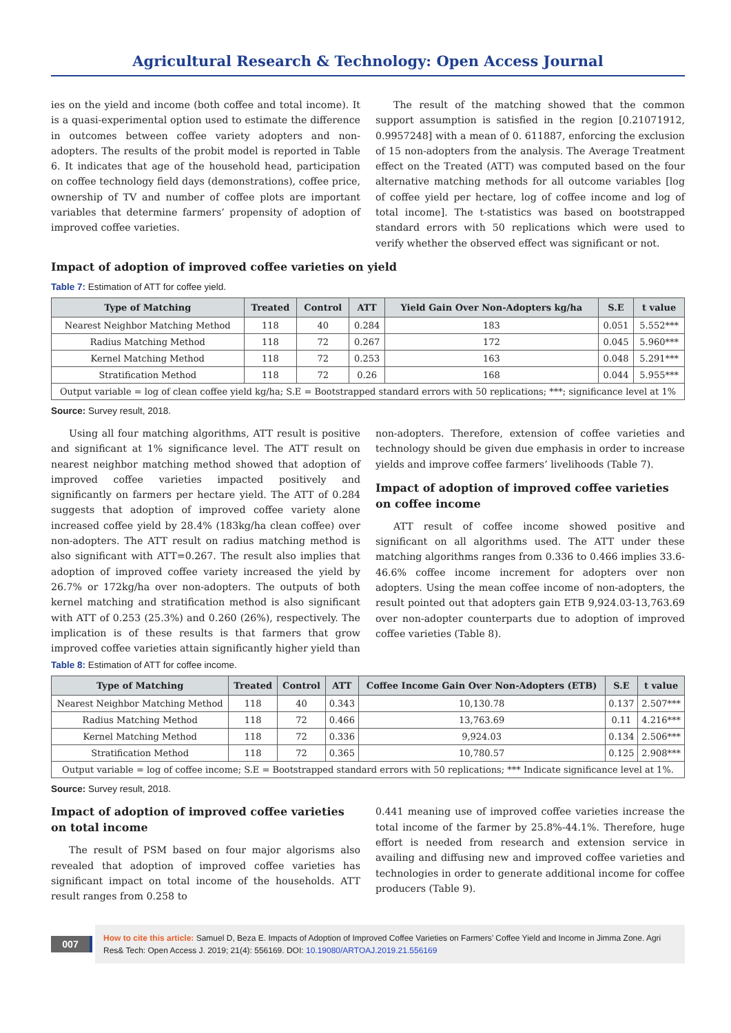Agricultural Research & Technology: Open Access Journal
ies on the yield and income (both coffee and total income). It is a quasi-experimental option used to estimate the difference in outcomes between coffee variety adopters and non-adopters. The results of the probit model is reported in Table 6. It indicates that age of the household head, participation on coffee technology field days (demonstrations), coffee price, ownership of TV and number of coffee plots are important variables that determine farmers’ propensity of adoption of improved coffee varieties.
The result of the matching showed that the common support assumption is satisfied in the region [0.21071912, 0.9957248] with a mean of 0. 611887, enforcing the exclusion of 15 non-adopters from the analysis. The Average Treatment effect on the Treated (ATT) was computed based on the four alternative matching methods for all outcome variables [log of coffee yield per hectare, log of coffee income and log of total income]. The t-statistics was based on bootstrapped standard errors with 50 replications which were used to verify whether the observed effect was significant or not.
Impact of adoption of improved coffee varieties on yield
Table 7: Estimation of ATT for coffee yield.
| Type of Matching | Treated | Control | ATT | Yield Gain Over Non-Adopters kg/ha | S.E | t value |
| --- | --- | --- | --- | --- | --- | --- |
| Nearest Neighbor Matching Method | 118 | 40 | 0.284 | 183 | 0.051 | 5.552*** |
| Radius Matching Method | 118 | 72 | 0.267 | 172 | 0.045 | 5.960*** |
| Kernel Matching Method | 118 | 72 | 0.253 | 163 | 0.048 | 5.291*** |
| Stratification Method | 118 | 72 | 0.26 | 168 | 0.044 | 5.955*** |
| Output variable = log of clean coffee yield kg/ha; S.E = Bootstrapped standard errors with 50 replications; ***; significance level at 1% | | | | | | |
Source: Survey result, 2018.
Using all four matching algorithms, ATT result is positive and significant at 1% significance level. The ATT result on nearest neighbor matching method showed that adoption of improved coffee varieties impacted positively and significantly on farmers per hectare yield. The ATT of 0.284 suggests that adoption of improved coffee variety alone increased coffee yield by 28.4% (183kg/ha clean coffee) over non-adopters. The ATT result on radius matching method is also significant with ATT=0.267. The result also implies that adoption of improved coffee variety increased the yield by 26.7% or 172kg/ha over non-adopters. The outputs of both kernel matching and stratification method is also significant with ATT of 0.253 (25.3%) and 0.260 (26%), respectively. The implication is of these results is that farmers that grow improved coffee varieties attain significantly higher yield than
non-adopters. Therefore, extension of coffee varieties and technology should be given due emphasis in order to increase yields and improve coffee farmers’ livelihoods (Table 7).
Impact of adoption of improved coffee varieties on coffee income
ATT result of coffee income showed positive and significant on all algorithms used. The ATT under these matching algorithms ranges from 0.336 to 0.466 implies 33.6-46.6% coffee income increment for adopters over non adopters. Using the mean coffee income of non-adopters, the result pointed out that adopters gain ETB 9,924.03-13,763.69 over non-adopter counterparts due to adoption of improved coffee varieties (Table 8).
Table 8: Estimation of ATT for coffee income.
| Type of Matching | Treated | Control | ATT | Coffee Income Gain Over Non-Adopters (ETB) | S.E | t value |
| --- | --- | --- | --- | --- | --- | --- |
| Nearest Neighbor Matching Method | 118 | 40 | 0.343 | 10,130.78 | 0.137 | 2.507*** |
| Radius Matching Method | 118 | 72 | 0.466 | 13,763.69 | 0.11 | 4.216*** |
| Kernel Matching Method | 118 | 72 | 0.336 | 9,924.03 | 0.134 | 2.506*** |
| Stratification Method | 118 | 72 | 0.365 | 10,780.57 | 0.125 | 2.908*** |
| Output variable = log of coffee income; S.E = Bootstrapped standard errors with 50 replications; *** Indicate significance level at 1%. | | | | | | |
Source: Survey result, 2018.
Impact of adoption of improved coffee varieties on total income
The result of PSM based on four major algorisms also revealed that adoption of improved coffee varieties has significant impact on total income of the households. ATT result ranges from 0.258 to
0.441 meaning use of improved coffee varieties increase the total income of the farmer by 25.8%-44.1%. Therefore, huge effort is needed from research and extension service in availing and diffusing new and improved coffee varieties and technologies in order to generate additional income for coffee producers (Table 9).
007
How to cite this article: Samuel D, Beza E. Impacts of Adoption of Improved Coffee Varieties on Farmers’ Coffee Yield and Income in Jimma Zone. Agri Res& Tech: Open Access J. 2019; 21(4): 556169. DOI: 10.19080/ARTOAJ.2019.21.556169